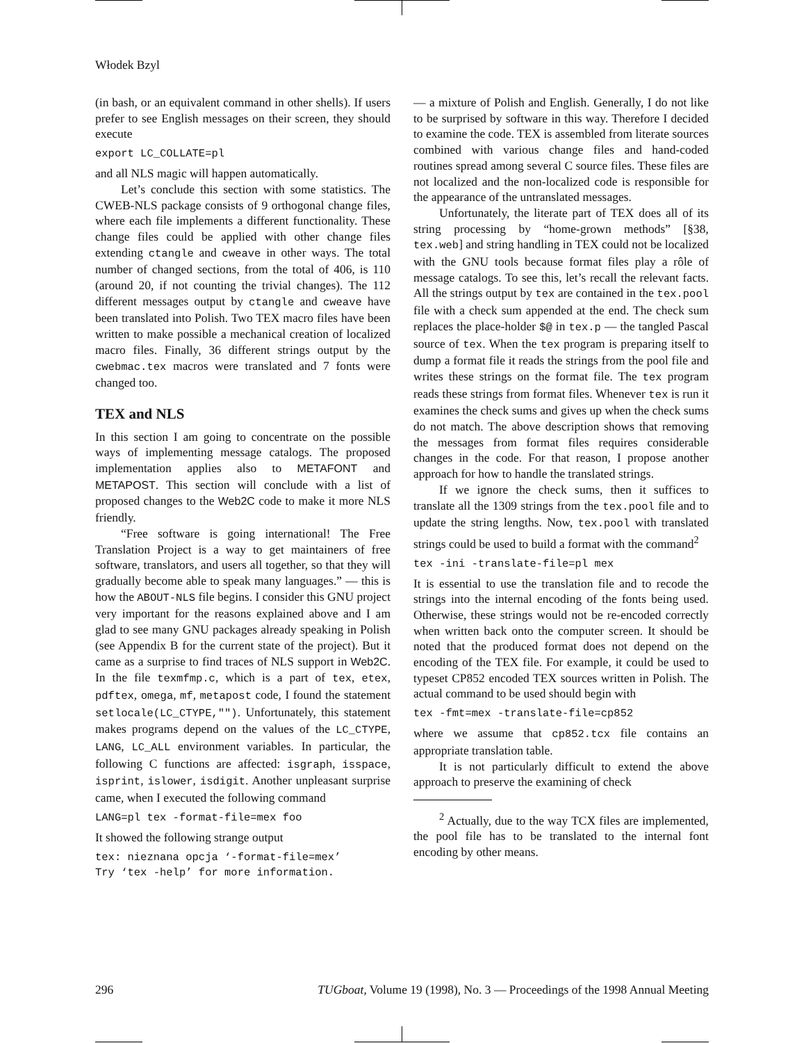Włodek Bzyl
(in bash, or an equivalent command in other shells). If users prefer to see English messages on their screen, they should execute
export LC_COLLATE=pl
and all NLS magic will happen automatically.
Let’s conclude this section with some statistics. The CWEB-NLS package consists of 9 orthogonal change files, where each file implements a different functionality. These change files could be applied with other change files extending ctangle and cweave in other ways. The total number of changed sections, from the total of 406, is 110 (around 20, if not counting the trivial changes). The 112 different messages output by ctangle and cweave have been translated into Polish. Two TEX macro files have been written to make possible a mechanical creation of localized macro files. Finally, 36 different strings output by the cwebmac.tex macros were translated and 7 fonts were changed too.
TEX and NLS
In this section I am going to concentrate on the possible ways of implementing message catalogs. The proposed implementation applies also to METAFONT and METAPOST. This section will conclude with a list of proposed changes to the Web2C code to make it more NLS friendly.
“Free software is going international! The Free Translation Project is a way to get maintainers of free software, translators, and users all together, so that they will gradually become able to speak many languages.” — this is how the ABOUT-NLS file begins. I consider this GNU project very important for the reasons explained above and I am glad to see many GNU packages already speaking in Polish (see Appendix B for the current state of the project). But it came as a surprise to find traces of NLS support in Web2C. In the file texmfmp.c, which is a part of tex, etex, pdftex, omega, mf, metapost code, I found the statement setlocale(LC_CTYPE,""). Unfortunately, this statement makes programs depend on the values of the LC_CTYPE, LANG, LC_ALL environment variables. In particular, the following C functions are affected: isgraph, isspace, isprint, islower, isdigit. Another unpleasant surprise came, when I executed the following command
LANG=pl tex -format-file=mex foo
It showed the following strange output
tex: nieznana opcja ‘-format-file=mex’
Try ‘tex -help’ for more information.
— a mixture of Polish and English. Generally, I do not like to be surprised by software in this way. Therefore I decided to examine the code. TEX is assembled from literate sources combined with various change files and hand-coded routines spread among several C source files. These files are not localized and the non-localized code is responsible for the appearance of the untranslated messages.
Unfortunately, the literate part of TEX does all of its string processing by “home-grown methods” [§38, tex.web] and string handling in TEX could not be localized with the GNU tools because format files play a rôle of message catalogs. To see this, let’s recall the relevant facts. All the strings output by tex are contained in the tex.pool file with a check sum appended at the end. The check sum replaces the place-holder $@ in tex.p — the tangled Pascal source of tex. When the tex program is preparing itself to dump a format file it reads the strings from the pool file and writes these strings on the format file. The tex program reads these strings from format files. Whenever tex is run it examines the check sums and gives up when the check sums do not match. The above description shows that removing the messages from format files requires considerable changes in the code. For that reason, I propose another approach for how to handle the translated strings.
If we ignore the check sums, then it suffices to translate all the 1309 strings from the tex.pool file and to update the string lengths. Now, tex.pool with translated strings could be used to build a format with the command<sup>2</sup>
tex -ini -translate-file=pl mex
It is essential to use the translation file and to recode the strings into the internal encoding of the fonts being used. Otherwise, these strings would not be re-encoded correctly when written back onto the computer screen. It should be noted that the produced format does not depend on the encoding of the TEX file. For example, it could be used to typeset CP852 encoded TEX sources written in Polish. The actual command to be used should begin with
tex -fmt=mex -translate-file=cp852
where we assume that cp852.tcx file contains an appropriate translation table.
It is not particularly difficult to extend the above approach to preserve the examining of check
<sup>2</sup> Actually, due to the way TCX files are implemented, the pool file has to be translated to the internal font encoding by other means.
296 TUGboat, Volume 19 (1998), No. 3 — Proceedings of the 1998 Annual Meeting